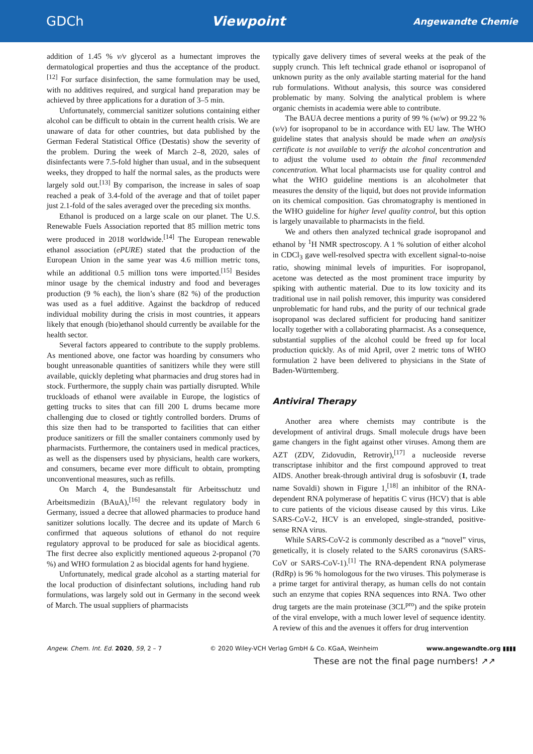GDCh Viewpoint Angewandte Chemie
addition of 1.45 % v/v glycerol as a humectant improves the dermatological properties and thus the acceptance of the product.<sup>[12]</sup> For surface disinfection, the same formulation may be used, with no additives required, and surgical hand preparation may be achieved by three applications for a duration of 3–5 min.
Unfortunately, commercial sanitizer solutions containing either alcohol can be difficult to obtain in the current health crisis. We are unaware of data for other countries, but data published by the German Federal Statistical Office (Destatis) show the severity of the problem. During the week of March 2–8, 2020, sales of disinfectants were 7.5-fold higher than usual, and in the subsequent weeks, they dropped to half the normal sales, as the products were largely sold out.<sup>[13]</sup> By comparison, the increase in sales of soap reached a peak of 3.4-fold of the average and that of toilet paper just 2.1-fold of the sales averaged over the preceding six months.
Ethanol is produced on a large scale on our planet. The U.S. Renewable Fuels Association reported that 85 million metric tons were produced in 2018 worldwide.<sup>[14]</sup> The European renewable ethanol association (ePURE) stated that the production of the European Union in the same year was 4.6 million metric tons, while an additional 0.5 million tons were imported.<sup>[15]</sup> Besides minor usage by the chemical industry and food and beverages production (9 % each), the lion’s share (82 %) of the production was used as a fuel additive. Against the backdrop of reduced individual mobility during the crisis in most countries, it appears likely that enough (bio)ethanol should currently be available for the health sector.
Several factors appeared to contribute to the supply problems. As mentioned above, one factor was hoarding by consumers who bought unreasonable quantities of sanitizers while they were still available, quickly depleting what pharmacies and drug stores had in stock. Furthermore, the supply chain was partially disrupted. While truckloads of ethanol were available in Europe, the logistics of getting trucks to sites that can fill 200 L drums became more challenging due to closed or tightly controlled borders. Drums of this size then had to be transported to facilities that can either produce sanitizers or fill the smaller containers commonly used by pharmacists. Furthermore, the containers used in medical practices, as well as the dispensers used by physicians, health care workers, and consumers, became ever more difficult to obtain, prompting unconventional measures, such as refills.
On March 4, the Bundesanstalt für Arbeitsschutz und Arbeitsmedizin (BAuA),<sup>[16]</sup> the relevant regulatory body in Germany, issued a decree that allowed pharmacies to produce hand sanitizer solutions locally. The decree and its update of March 6 confirmed that aqueous solutions of ethanol do not require regulatory approval to be produced for sale as biocidical agents. The first decree also explicitly mentioned aqueous 2-propanol (70 %) and WHO formulation 2 as biocidal agents for hand hygiene.
Unfortunately, medical grade alcohol as a starting material for the local production of disinfectant solutions, including hand rub formulations, was largely sold out in Germany in the second week of March. The usual suppliers of pharmacists
typically gave delivery times of several weeks at the peak of the supply crunch. This left technical grade ethanol or isopropanol of unknown purity as the only available starting material for the hand rub formulations. Without analysis, this source was considered problematic by many. Solving the analytical problem is where organic chemists in academia were able to contribute.
The BAUA decree mentions a purity of 99 % (w/w) or 99.22 % (v/v) for isopropanol to be in accordance with EU law. The WHO guideline states that analysis should be made when an analysis certificate is not available to verify the alcohol concentration and to adjust the volume used to obtain the final recommended concentration. What local pharmacists use for quality control and what the WHO guideline mentions is an alcoholmeter that measures the density of the liquid, but does not provide information on its chemical composition. Gas chromatography is mentioned in the WHO guideline for higher level quality control, but this option is largely unavailable to pharmacists in the field.
We and others then analyzed technical grade isopropanol and ethanol by <sup>1</sup>H NMR spectroscopy. A 1 % solution of either alcohol in CDCl<sub>3</sub> gave well-resolved spectra with excellent signal-to-noise ratio, showing minimal levels of impurities. For isopropanol, acetone was detected as the most prominent trace impurity by spiking with authentic material. Due to its low toxicity and its traditional use in nail polish remover, this impurity was considered unproblematic for hand rubs, and the purity of our technical grade isopropanol was declared sufficient for producing hand sanitizer locally together with a collaborating pharmacist. As a consequence, substantial supplies of the alcohol could be freed up for local production quickly. As of mid April, over 2 metric tons of WHO formulation 2 have been delivered to physicians in the State of Baden-Württemberg.
Antiviral Therapy
Another area where chemists may contribute is the development of antiviral drugs. Small molecule drugs have been game changers in the fight against other viruses. Among them are AZT (ZDV, Zidovudin, Retrovir),<sup>[17]</sup> a nucleoside reverse transcriptase inhibitor and the first compound approved to treat AIDS. Another break-through antiviral drug is sofosbuvir (1, trade name Sovaldi) shown in Figure 1,<sup>[18]</sup> an inhibitor of the RNA-dependent RNA polymerase of hepatitis C virus (HCV) that is able to cure patients of the vicious disease caused by this virus. Like SARS-CoV-2, HCV is an enveloped, single-stranded, positive-sense RNA virus.
While SARS-CoV-2 is commonly described as a “novel” virus, genetically, it is closely related to the SARS coronavirus (SARS-CoV or SARS-CoV-1).<sup>[1]</sup> The RNA-dependent RNA polymerase (RdRp) is 96 % homologous for the two viruses. This polymerase is a prime target for antiviral therapy, as human cells do not contain such an enzyme that copies RNA sequences into RNA. Two other drug targets are the main proteinase (3CL<sup>pro</sup>) and the spike protein of the viral envelope, with a much lower level of sequence identity. A review of this and the avenues it offers for drug intervention
Angew. Chem. Int. Ed. 2020, 59, 2 – 7 © 2020 Wiley-VCH Verlag GmbH & Co. KGaA, Weinheim www.angewandte.org ▮▮▮▮
These are not the final page numbers! ↗↗